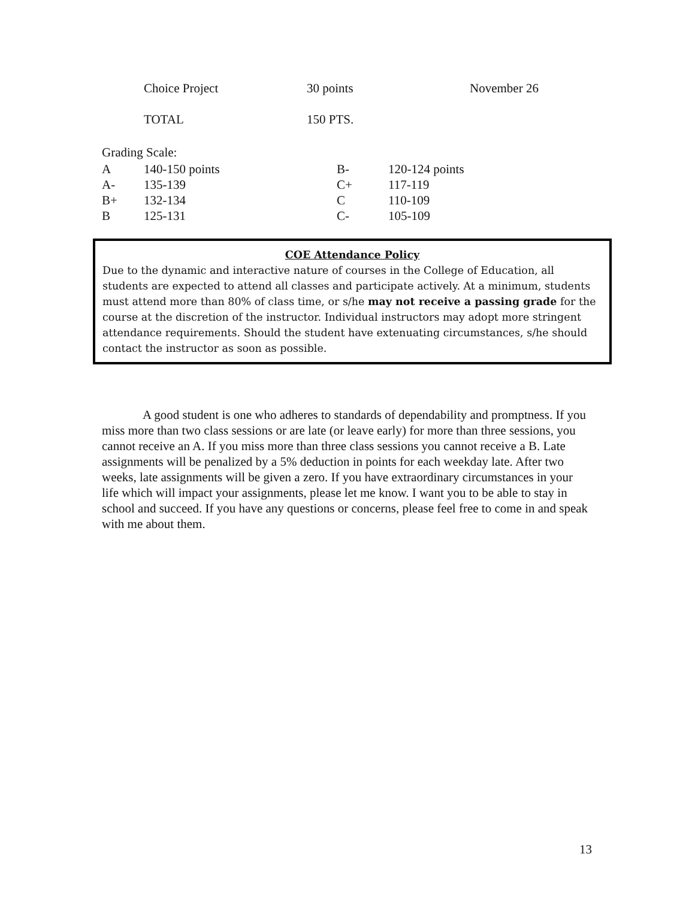| | Choice Project | 30 points | November 26 |
| | TOTAL | 150 PTS. | |
Grading Scale:
| A | 140-150 points | B- | 120-124 points |
| A- | 135-139 | C+ | 117-119 |
| B+ | 132-134 | C | 110-109 |
| B | 125-131 | C- | 105-109 |
COE Attendance Policy
Due to the dynamic and interactive nature of courses in the College of Education, all students are expected to attend all classes and participate actively. At a minimum, students must attend more than 80% of class time, or s/he may not receive a passing grade for the course at the discretion of the instructor. Individual instructors may adopt more stringent attendance requirements. Should the student have extenuating circumstances, s/he should contact the instructor as soon as possible.
A good student is one who adheres to standards of dependability and promptness. If you miss more than two class sessions or are late (or leave early) for more than three sessions, you cannot receive an A. If you miss more than three class sessions you cannot receive a B. Late assignments will be penalized by a 5% deduction in points for each weekday late. After two weeks, late assignments will be given a zero. If you have extraordinary circumstances in your life which will impact your assignments, please let me know. I want you to be able to stay in school and succeed. If you have any questions or concerns, please feel free to come in and speak with me about them.
13